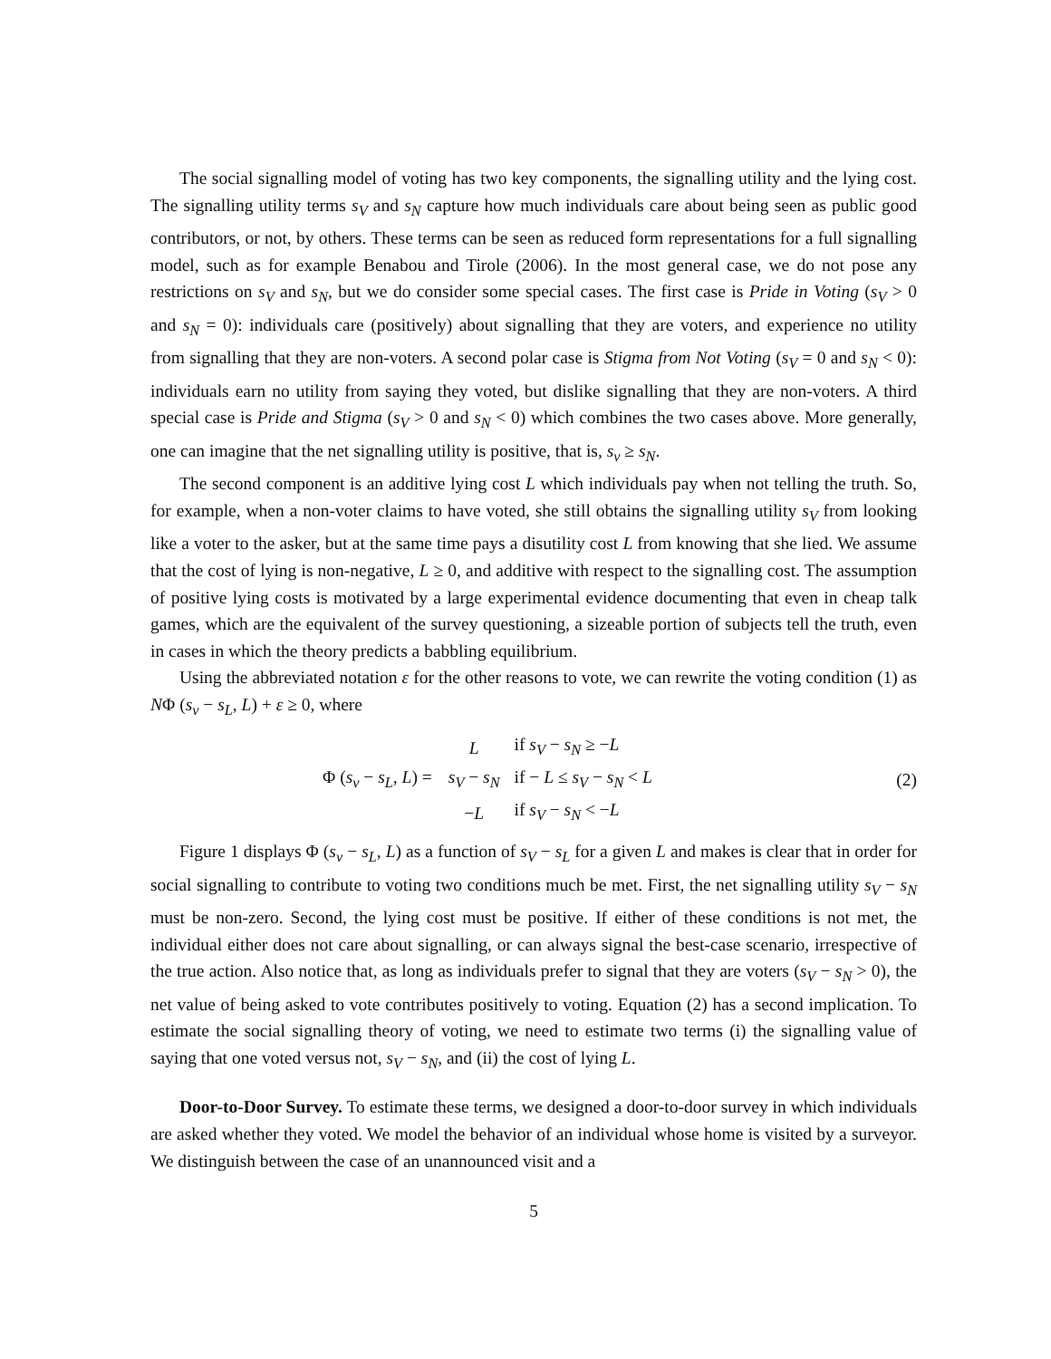The social signalling model of voting has two key components, the signalling utility and the lying cost. The signalling utility terms s<sub>V</sub> and s<sub>N</sub> capture how much individuals care about being seen as public good contributors, or not, by others. These terms can be seen as reduced form representations for a full signalling model, such as for example Benabou and Tirole (2006). In the most general case, we do not pose any restrictions on s<sub>V</sub> and s<sub>N</sub>, but we do consider some special cases. The first case is Pride in Voting (s<sub>V</sub> > 0 and s<sub>N</sub> = 0): individuals care (positively) about signalling that they are voters, and experience no utility from signalling that they are non-voters. A second polar case is Stigma from Not Voting (s<sub>V</sub> = 0 and s<sub>N</sub> < 0): individuals earn no utility from saying they voted, but dislike signalling that they are non-voters. A third special case is Pride and Stigma (s<sub>V</sub> > 0 and s<sub>N</sub> < 0) which combines the two cases above. More generally, one can imagine that the net signalling utility is positive, that is, s<sub>v</sub> ≥ s<sub>N</sub>.
The second component is an additive lying cost L which individuals pay when not telling the truth. So, for example, when a non-voter claims to have voted, she still obtains the signalling utility s<sub>V</sub> from looking like a voter to the asker, but at the same time pays a disutility cost L from knowing that she lied. We assume that the cost of lying is non-negative, L ≥ 0, and additive with respect to the signalling cost. The assumption of positive lying costs is motivated by a large experimental evidence documenting that even in cheap talk games, which are the equivalent of the survey questioning, a sizeable portion of subjects tell the truth, even in cases in which the theory predicts a babbling equilibrium.
Using the abbreviated notation ε for the other reasons to vote, we can rewrite the voting condition (1) as NΦ (s<sub>v</sub> − s<sub>L</sub>, L) + ε ≥ 0, where
Φ (s<sub>v</sub> − s<sub>L</sub>, L) =
| L | if s<sub>V</sub> − s<sub>N</sub> ≥ − L |
| s<sub>V</sub> − s<sub>N</sub> | if − L ≤ s<sub>V</sub> − s<sub>N</sub> < L |
| − L | if s<sub>V</sub> − s<sub>N</sub> < − L |
(2)
Figure 1 displays Φ (s<sub>v</sub> − s<sub>L</sub>, L) as a function of s<sub>V</sub> − s<sub>L</sub> for a given L and makes is clear that in order for social signalling to contribute to voting two conditions much be met. First, the net signalling utility s<sub>V</sub> − s<sub>N</sub> must be non-zero. Second, the lying cost must be positive. If either of these conditions is not met, the individual either does not care about signalling, or can always signal the best-case scenario, irrespective of the true action. Also notice that, as long as individuals prefer to signal that they are voters (s<sub>V</sub> − s<sub>N</sub> > 0), the net value of being asked to vote contributes positively to voting. Equation (2) has a second implication. To estimate the social signalling theory of voting, we need to estimate two terms (i) the signalling value of saying that one voted versus not, s<sub>V</sub> − s<sub>N</sub>, and (ii) the cost of lying L.
Door-to-Door Survey. To estimate these terms, we designed a door-to-door survey in which individuals are asked whether they voted. We model the behavior of an individual whose home is visited by a surveyor. We distinguish between the case of an unannounced visit and a
5